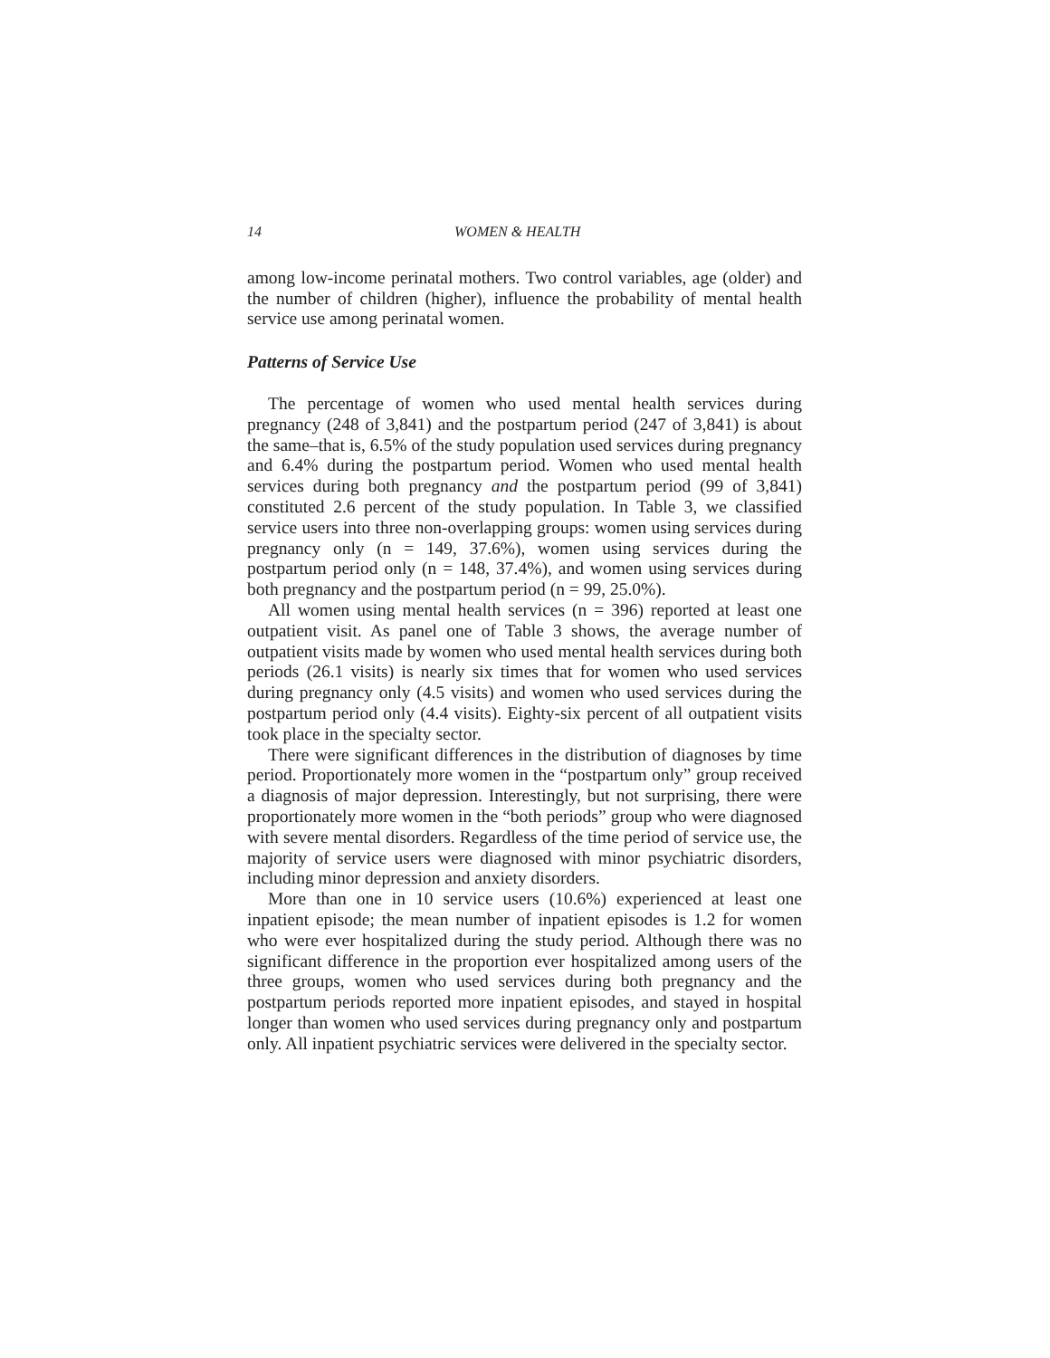14 WOMEN & HEALTH
among low-income perinatal mothers. Two control variables, age (older) and the number of children (higher), influence the probability of mental health service use among perinatal women.
Patterns of Service Use
The percentage of women who used mental health services during pregnancy (248 of 3,841) and the postpartum period (247 of 3,841) is about the same–that is, 6.5% of the study population used services during pregnancy and 6.4% during the postpartum period. Women who used mental health services during both pregnancy and the postpartum period (99 of 3,841) constituted 2.6 percent of the study population. In Table 3, we classified service users into three non-overlapping groups: women using services during pregnancy only (n = 149, 37.6%), women using services during the postpartum period only (n = 148, 37.4%), and women using services during both pregnancy and the postpartum period (n = 99, 25.0%).
All women using mental health services (n = 396) reported at least one outpatient visit. As panel one of Table 3 shows, the average number of outpatient visits made by women who used mental health services during both periods (26.1 visits) is nearly six times that for women who used services during pregnancy only (4.5 visits) and women who used services during the postpartum period only (4.4 visits). Eighty-six percent of all outpatient visits took place in the specialty sector.
There were significant differences in the distribution of diagnoses by time period. Proportionately more women in the “postpartum only” group received a diagnosis of major depression. Interestingly, but not surprising, there were proportionately more women in the “both periods” group who were diagnosed with severe mental disorders. Regardless of the time period of service use, the majority of service users were diagnosed with minor psychiatric disorders, including minor depression and anxiety disorders.
More than one in 10 service users (10.6%) experienced at least one inpatient episode; the mean number of inpatient episodes is 1.2 for women who were ever hospitalized during the study period. Although there was no significant difference in the proportion ever hospitalized among users of the three groups, women who used services during both pregnancy and the postpartum periods reported more inpatient episodes, and stayed in hospital longer than women who used services during pregnancy only and postpartum only. All inpatient psychiatric services were delivered in the specialty sector.